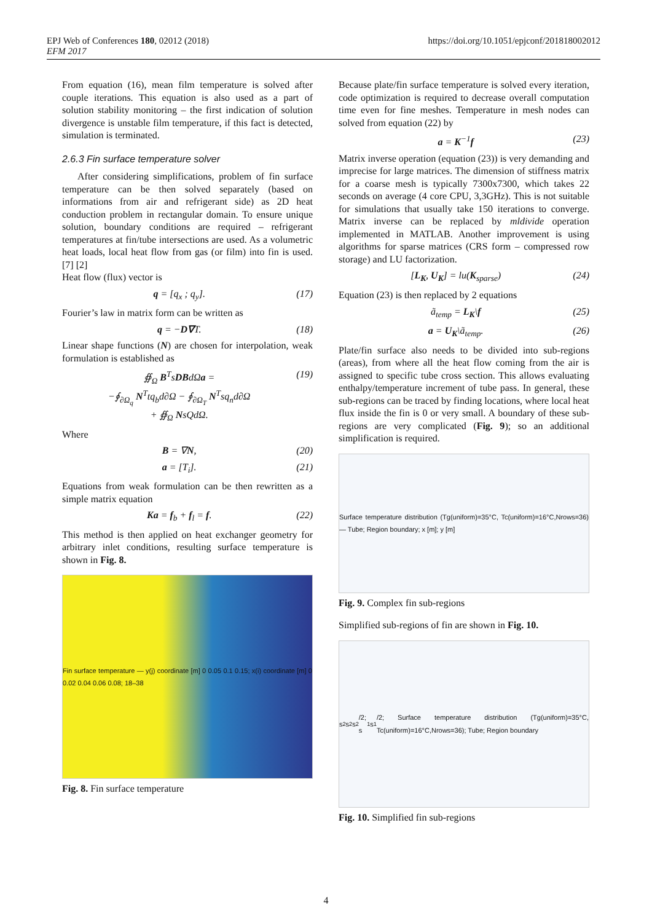EPJ Web of Conferences 180, 02012 (2018)
EFM 2017
https://doi.org/10.1051/epjconf/201818002012
From equation (16), mean film temperature is solved after couple iterations. This equation is also used as a part of solution stability monitoring – the first indication of solution divergence is unstable film temperature, if this fact is detected, simulation is terminated.
2.6.3 Fin surface temperature solver
After considering simplifications, problem of fin surface temperature can be then solved separately (based on informations from air and refrigerant side) as 2D heat conduction problem in rectangular domain. To ensure unique solution, boundary conditions are required – refrigerant temperatures at fin/tube intersections are used. As a volumetric heat loads, local heat flow from gas (or film) into fin is used. [7] [2]
Heat flow (flux) vector is
q = [q<sub>x</sub> ; q<sub>y</sub>]. (17)
Fourier’s law in matrix form can be written as
q = −D∇T. (18)
Linear shape functions (N) are chosen for interpolation, weak formulation is established as
∯<sub>Ω</sub> B<sup>T</sup>sDBdΩa =
−∮<sub>∂Ω<sub>q</sub></sub> N<sup>T</sup>tq<sub>b</sub>d∂Ω − ∮<sub>∂Ω<sub>T</sub></sub> N<sup>T</sup>sq<sub>n</sub>d∂Ω
+ ∯<sub>Ω</sub> NsQdΩ. (19)
Where
B = ∇N, (20)
a = [T<sub>i</sub>]. (21)
Equations from weak formulation can be then rewritten as a simple matrix equation
Ka = f<sub>b</sub> + f<sub>l</sub> = f. (22)
This method is then applied on heat exchanger geometry for arbitrary inlet conditions, resulting surface temperature is shown in Fig. 8.
Fin surface temperature — y(j) coordinate [m] 0 0.05 0.1 0.15; x(i) coordinate [m] 0 0.02 0.04 0.06 0.08; 18–38
Fig. 8. Fin surface temperature
Because plate/fin surface temperature is solved every iteration, code optimization is required to decrease overall computation time even for fine meshes. Temperature in mesh nodes can solved from equation (22) by
a = K<sup>−1</sup>f (23)
Matrix inverse operation (equation (23)) is very demanding and imprecise for large matrices. The dimension of stiffness matrix for a coarse mesh is typically 7300x7300, which takes 22 seconds on average (4 core CPU, 3,3GHz). This is not suitable for simulations that usually take 150 iterations to converge. Matrix inverse can be replaced by mldivide operation implemented in MATLAB. Another improvement is using algorithms for sparse matrices (CRS form – compressed row storage) and LU factorization.
[L<sub>K</sub>, U<sub>K</sub>] = lu(K<sub>sparse</sub>) (24)
Equation (23) is then replaced by 2 equations
ã<sub>temp</sub> = L<sub>K</sub>\f (25)
a = U<sub>K</sub>\ã<sub>temp</sub>. (26)
Plate/fin surface also needs to be divided into sub-regions (areas), from where all the heat flow coming from the air is assigned to specific tube cross section. This allows evaluating enthalpy/temperature increment of tube pass. In general, these sub-regions can be traced by finding locations, where local heat flux inside the fin is 0 or very small. A boundary of these sub-regions are very complicated (Fig. 9); so an additional simplification is required.
Surface temperature distribution (Tg(uniform)=35°C, Tc(uniform)=16°C,Nrows=36) — Tube; Region boundary; x [m]; y [m]
Fig. 9. Complex fin sub-regions
Simplified sub-regions of fin are shown in Fig. 10.
s<sub>2</sub> s<sub>2</sub> s<sub>2</sub>/2; s<sub>1</sub> s<sub>1</sub>/2; Surface temperature distribution (Tg(uniform)=35°C, Tc(uniform)=16°C,Nrows=36); Tube; Region boundary
Fig. 10. Simplified fin sub-regions
4